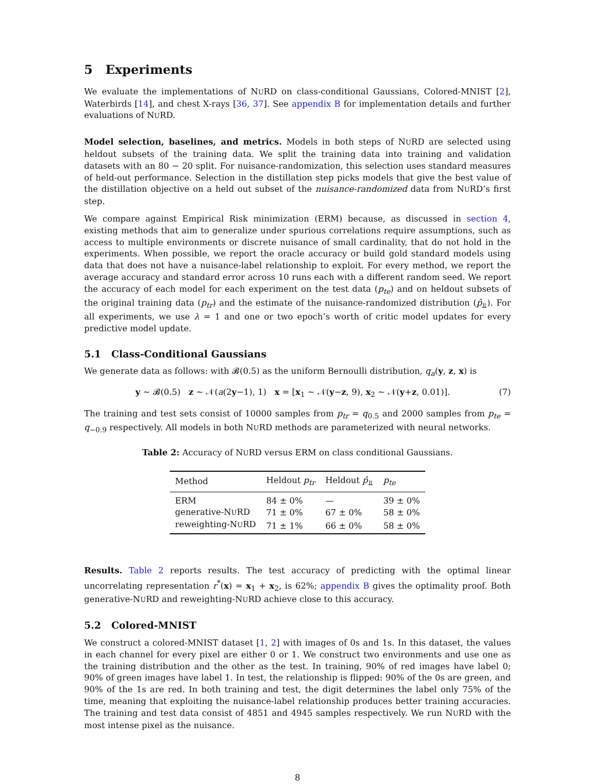5 Experiments
We evaluate the implementations of NURD on class-conditional Gaussians, Colored-MNIST [2], Waterbirds [14], and chest X-rays [36, 37]. See appendix B for implementation details and further evaluations of NURD.
Model selection, baselines, and metrics. Models in both steps of NURD are selected using heldout subsets of the training data. We split the training data into training and validation datasets with an 80 − 20 split. For nuisance-randomization, this selection uses standard measures of held-out performance. Selection in the distillation step picks models that give the best value of the distillation objective on a held out subset of the nuisance-randomized data from NURD’s first step.
We compare against Empirical Risk minimization (ERM) because, as discussed in section 4, existing methods that aim to generalize under spurious correlations require assumptions, such as access to multiple environments or discrete nuisance of small cardinality, that do not hold in the experiments. When possible, we report the oracle accuracy or build gold standard models using data that does not have a nuisance-label relationship to exploit. For every method, we report the average accuracy and standard error across 10 runs each with a different random seed. We report the accuracy of each model for each experiment on the test data (p<sub>te</sub>) and on heldout subsets of the original training data (p<sub>tr</sub>) and the estimate of the nuisance-randomized distribution (p̂<sub>⫫</sub>). For all experiments, we use λ = 1 and one or two epoch’s worth of critic model updates for every predictive model update.
5.1 Class-Conditional Gaussians
We generate data as follows: with 𝓑(0.5) as the uniform Bernoulli distribution, q<sub>a</sub>(y, z, x) is
y ∼ 𝓑(0.5) z ∼ 𝒩(a(2y−1), 1) x = [x<sub>1</sub> ∼ 𝒩(y−z, 9), x<sub>2</sub> ∼ 𝒩(y+z, 0.01)]. (7)
The training and test sets consist of 10000 samples from p<sub>tr</sub> = q<sub>0.5</sub> and 2000 samples from p<sub>te</sub> = q<sub>−0.9</sub> respectively. All models in both NURD methods are parameterized with neural networks.
Table 2: Accuracy of NURD versus ERM on class conditional Gaussians.
| Method | Heldout p<sub>tr</sub> | Heldout p̂<sub>⫫</sub> | p<sub>te</sub> |
| --- | --- | --- | --- |
| ERM | 84 ± 0% | — | 39 ± 0% |
| generative-N U RD | 71 ± 0% | 67 ± 0% | 58 ± 0% |
| reweighting-N U RD | 71 ± 1% | 66 ± 0% | 58 ± 0% |
Results. Table 2 reports results. The test accuracy of predicting with the optimal linear uncorrelating representation r<sup>*</sup>(x) = x<sub>1</sub> + x<sub>2</sub>, is 62%; appendix B gives the optimality proof. Both generative-NURD and reweighting-NURD achieve close to this accuracy.
5.2 Colored-MNIST
We construct a colored-MNIST dataset [1, 2] with images of 0s and 1s. In this dataset, the values in each channel for every pixel are either 0 or 1. We construct two environments and use one as the training distribution and the other as the test. In training, 90% of red images have label 0; 90% of green images have label 1. In test, the relationship is flipped: 90% of the 0s are green, and 90% of the 1s are red. In both training and test, the digit determines the label only 75% of the time, meaning that exploiting the nuisance-label relationship produces better training accuracies. The training and test data consist of 4851 and 4945 samples respectively. We run NURD with the most intense pixel as the nuisance.
8